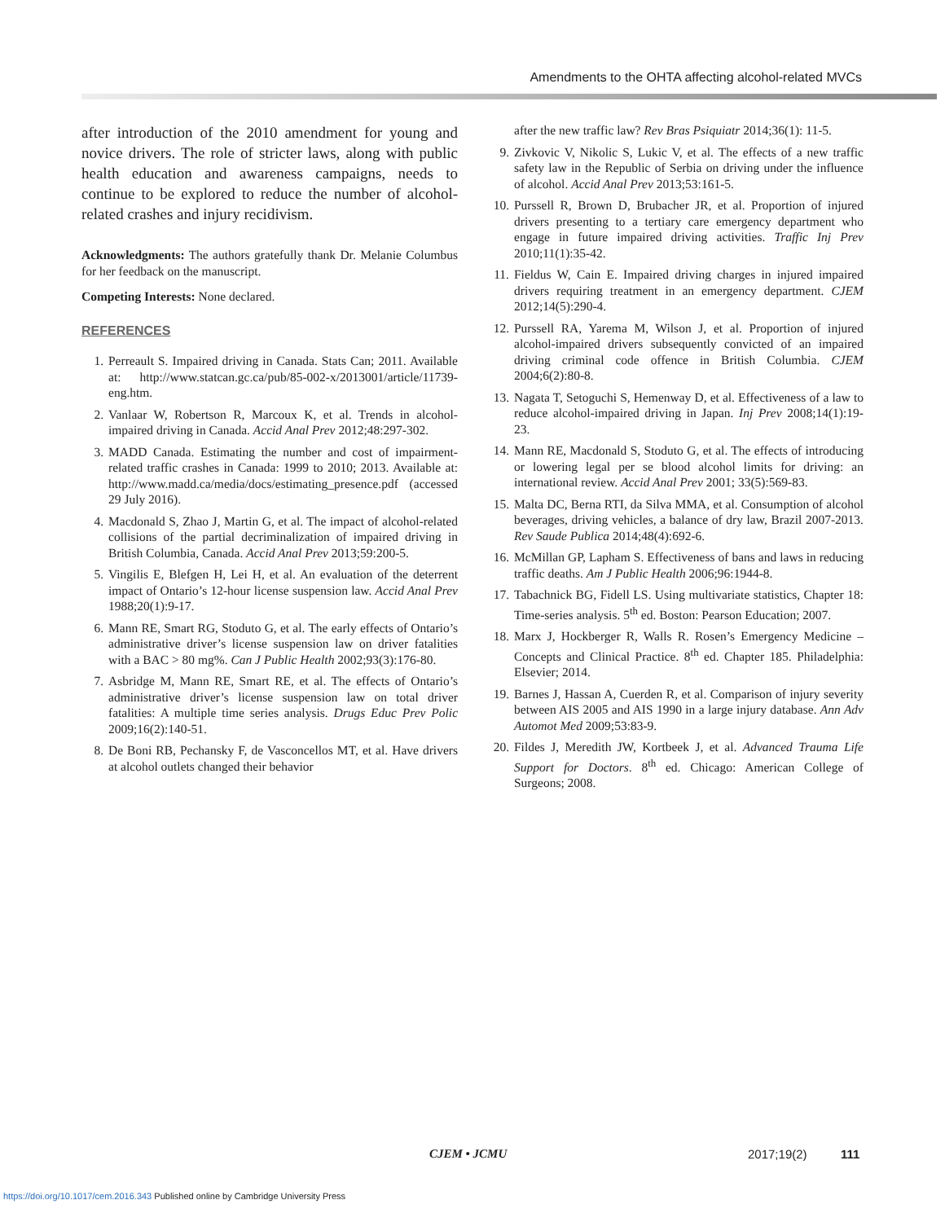Amendments to the OHTA affecting alcohol-related MVCs
after introduction of the 2010 amendment for young and novice drivers. The role of stricter laws, along with public health education and awareness campaigns, needs to continue to be explored to reduce the number of alcohol-related crashes and injury recidivism.
Acknowledgments: The authors gratefully thank Dr. Melanie Columbus for her feedback on the manuscript.
Competing Interests: None declared.
REFERENCES
1. Perreault S. Impaired driving in Canada. Stats Can; 2011. Available at: http://www.statcan.gc.ca/pub/85-002-x/2013001/article/11739-eng.htm.
2. Vanlaar W, Robertson R, Marcoux K, et al. Trends in alcohol-impaired driving in Canada. Accid Anal Prev 2012;48:297-302.
3. MADD Canada. Estimating the number and cost of impairment-related traffic crashes in Canada: 1999 to 2010; 2013. Available at: http://www.madd.ca/media/docs/estimating_presence.pdf (accessed 29 July 2016).
4. Macdonald S, Zhao J, Martin G, et al. The impact of alcohol-related collisions of the partial decriminalization of impaired driving in British Columbia, Canada. Accid Anal Prev 2013;59:200-5.
5. Vingilis E, Blefgen H, Lei H, et al. An evaluation of the deterrent impact of Ontario’s 12-hour license suspension law. Accid Anal Prev 1988;20(1):9-17.
6. Mann RE, Smart RG, Stoduto G, et al. The early effects of Ontario’s administrative driver’s license suspension law on driver fatalities with a BAC > 80 mg%. Can J Public Health 2002;93(3):176-80.
7. Asbridge M, Mann RE, Smart RE, et al. The effects of Ontario’s administrative driver’s license suspension law on total driver fatalities: A multiple time series analysis. Drugs Educ Prev Polic 2009;16(2):140-51.
8. De Boni RB, Pechansky F, de Vasconcellos MT, et al. Have drivers at alcohol outlets changed their behavior
after the new traffic law? Rev Bras Psiquiatr 2014;36(1): 11-5.
9. Zivkovic V, Nikolic S, Lukic V, et al. The effects of a new traffic safety law in the Republic of Serbia on driving under the influence of alcohol. Accid Anal Prev 2013;53:161-5.
10. Purssell R, Brown D, Brubacher JR, et al. Proportion of injured drivers presenting to a tertiary care emergency department who engage in future impaired driving activities. Traffic Inj Prev 2010;11(1):35-42.
11. Fieldus W, Cain E. Impaired driving charges in injured impaired drivers requiring treatment in an emergency department. CJEM 2012;14(5):290-4.
12. Purssell RA, Yarema M, Wilson J, et al. Proportion of injured alcohol-impaired drivers subsequently convicted of an impaired driving criminal code offence in British Columbia. CJEM 2004;6(2):80-8.
13. Nagata T, Setoguchi S, Hemenway D, et al. Effectiveness of a law to reduce alcohol-impaired driving in Japan. Inj Prev 2008;14(1):19-23.
14. Mann RE, Macdonald S, Stoduto G, et al. The effects of introducing or lowering legal per se blood alcohol limits for driving: an international review. Accid Anal Prev 2001; 33(5):569-83.
15. Malta DC, Berna RTI, da Silva MMA, et al. Consumption of alcohol beverages, driving vehicles, a balance of dry law, Brazil 2007-2013. Rev Saude Publica 2014;48(4):692-6.
16. McMillan GP, Lapham S. Effectiveness of bans and laws in reducing traffic deaths. Am J Public Health 2006;96:1944-8.
17. Tabachnick BG, Fidell LS. Using multivariate statistics, Chapter 18: Time-series analysis. 5<sup>th</sup> ed. Boston: Pearson Education; 2007.
18. Marx J, Hockberger R, Walls R. Rosen’s Emergency Medicine – Concepts and Clinical Practice. 8<sup>th</sup> ed. Chapter 185. Philadelphia: Elsevier; 2014.
19. Barnes J, Hassan A, Cuerden R, et al. Comparison of injury severity between AIS 2005 and AIS 1990 in a large injury database. Ann Adv Automot Med 2009;53:83-9.
20. Fildes J, Meredith JW, Kortbeek J, et al. Advanced Trauma Life Support for Doctors. 8<sup>th</sup> ed. Chicago: American College of Surgeons; 2008.
CJEM • JCMU 2017;19(2) 111
https://doi.org/10.1017/cem.2016.343 Published online by Cambridge University Press